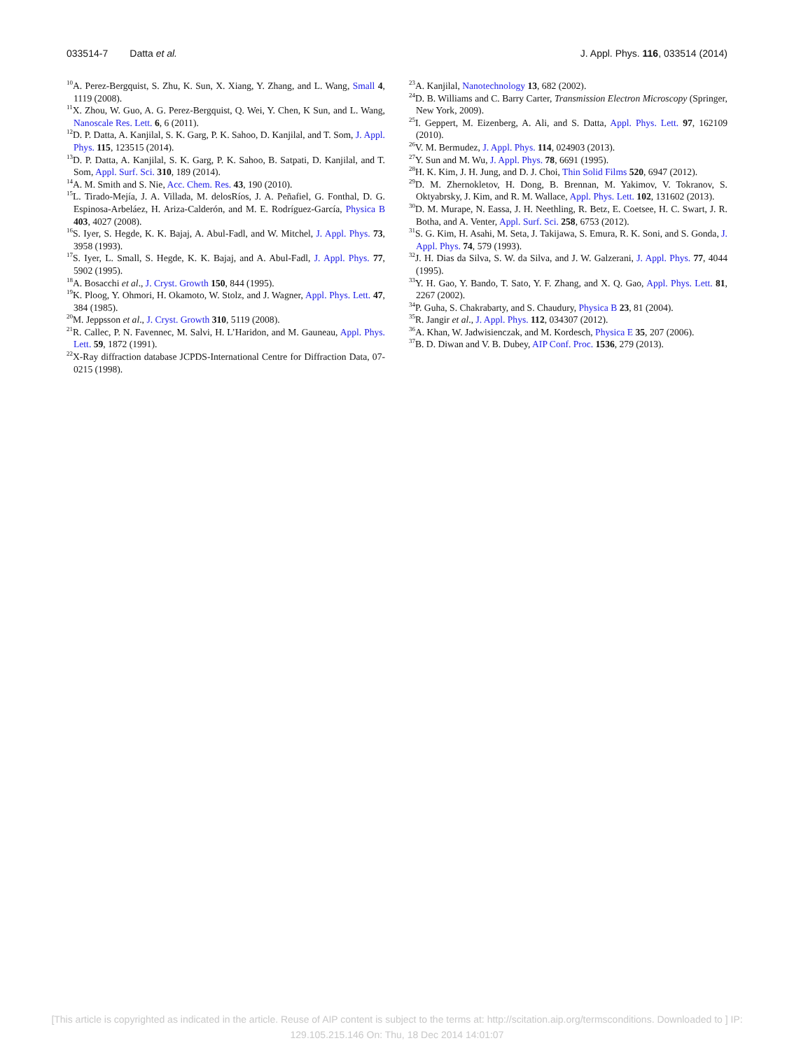033514-7 Datta et al. J. Appl. Phys. 116, 033514 (2014)
<sup>10</sup> A. Perez-Bergquist, S. Zhu, K. Sun, X. Xiang, Y. Zhang, and L. Wang, Small 4, 1119 (2008).
<sup>11</sup> X. Zhou, W. Guo, A. G. Perez-Bergquist, Q. Wei, Y. Chen, K Sun, and L. Wang, Nanoscale Res. Lett. 6, 6 (2011).
<sup>12</sup> D. P. Datta, A. Kanjilal, S. K. Garg, P. K. Sahoo, D. Kanjilal, and T. Som, J. Appl. Phys. 115, 123515 (2014).
<sup>13</sup> D. P. Datta, A. Kanjilal, S. K. Garg, P. K. Sahoo, B. Satpati, D. Kanjilal, and T. Som, Appl. Surf. Sci. 310, 189 (2014).
<sup>14</sup> A. M. Smith and S. Nie, Acc. Chem. Res. 43, 190 (2010).
<sup>15</sup> L. Tirado-Mejía, J. A. Villada, M. delosRíos, J. A. Peñafiel, G. Fonthal, D. G. Espinosa-Arbeláez, H. Ariza-Calderón, and M. E. Rodríguez-García, Physica B 403, 4027 (2008).
<sup>16</sup>S. Iyer, S. Hegde, K. K. Bajaj, A. Abul-Fadl, and W. Mitchel, J. Appl. Phys. 73, 3958 (1993).
<sup>17</sup>S. Iyer, L. Small, S. Hegde, K. K. Bajaj, and A. Abul-Fadl, J. Appl. Phys. 77, 5902 (1995).
<sup>18</sup> A. Bosacchi et al., J. Cryst. Growth 150, 844 (1995).
<sup>19</sup>K. Ploog, Y. Ohmori, H. Okamoto, W. Stolz, and J. Wagner, Appl. Phys. Lett. 47, 384 (1985).
<sup>20</sup> M. Jeppsson et al., J. Cryst. Growth 310, 5119 (2008).
<sup>21</sup> R. Callec, P. N. Favennec, M. Salvi, H. L’Haridon, and M. Gauneau, Appl. Phys. Lett. 59, 1872 (1991).
<sup>22</sup> X-Ray diffraction database JCPDS-International Centre for Diffraction Data, 07-0215 (1998).
<sup>23</sup> A. Kanjilal, Nanotechnology 13, 682 (2002).
<sup>24</sup> D. B. Williams and C. Barry Carter, Transmission Electron Microscopy (Springer, New York, 2009).
<sup>25</sup> I. Geppert, M. Eizenberg, A. Ali, and S. Datta, Appl. Phys. Lett. 97, 162109 (2010).
<sup>26</sup>V. M. Bermudez, J. Appl. Phys. 114, 024903 (2013).
<sup>27</sup> Y. Sun and M. Wu, J. Appl. Phys. 78, 6691 (1995).
<sup>28</sup>H. K. Kim, J. H. Jung, and D. J. Choi, Thin Solid Films 520, 6947 (2012).
<sup>29</sup> D. M. Zhernokletov, H. Dong, B. Brennan, M. Yakimov, V. Tokranov, S. Oktyabrsky, J. Kim, and R. M. Wallace, Appl. Phys. Lett. 102, 131602 (2013).
<sup>30</sup> D. M. Murape, N. Eassa, J. H. Neethling, R. Betz, E. Coetsee, H. C. Swart, J. R. Botha, and A. Venter, Appl. Surf. Sci. 258, 6753 (2012).
<sup>31</sup>S. G. Kim, H. Asahi, M. Seta, J. Takijawa, S. Emura, R. K. Soni, and S. Gonda, J. Appl. Phys. 74, 579 (1993).
<sup>32</sup> J. H. Dias da Silva, S. W. da Silva, and J. W. Galzerani, J. Appl. Phys. 77, 4044 (1995).
<sup>33</sup> Y. H. Gao, Y. Bando, T. Sato, Y. F. Zhang, and X. Q. Gao, Appl. Phys. Lett. 81, 2267 (2002).
<sup>34</sup>P. Guha, S. Chakrabarty, and S. Chaudury, Physica B 23, 81 (2004).
<sup>35</sup> R. Jangir et al., J. Appl. Phys. 112, 034307 (2012).
<sup>36</sup> A. Khan, W. Jadwisienczak, and M. Kordesch, Physica E 35, 207 (2006).
<sup>37</sup>B. D. Diwan and V. B. Dubey, AIP Conf. Proc. 1536, 279 (2013).
[This article is copyrighted as indicated in the article. Reuse of AIP content is subject to the terms at: http://scitation.aip.org/termsconditions. Downloaded to ] IP:
129.105.215.146 On: Thu, 18 Dec 2014 14:01:07